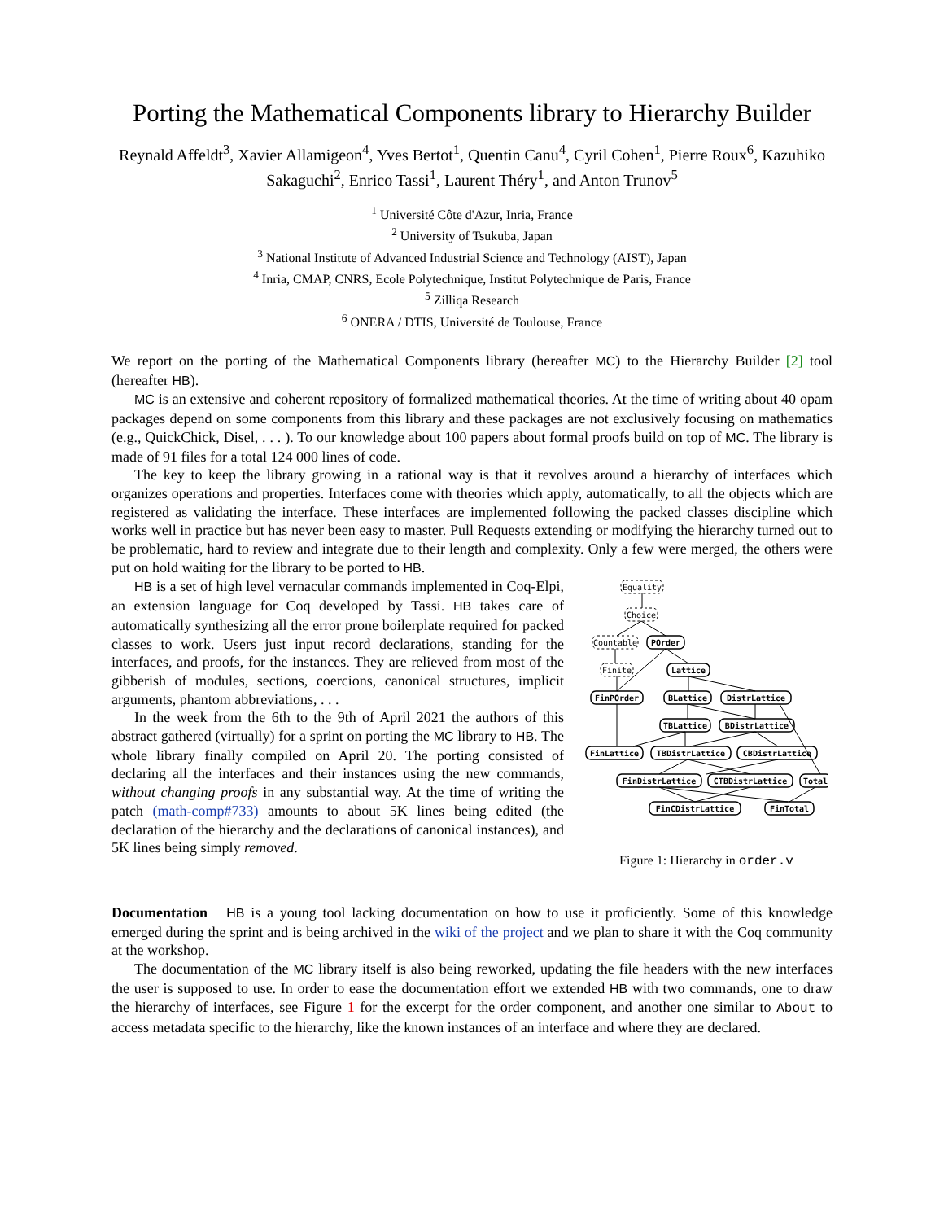Porting the Mathematical Components library to Hierarchy Builder
Reynald Affeldt<sup>3</sup>, Xavier Allamigeon<sup>4</sup>, Yves Bertot<sup>1</sup>, Quentin Canu<sup>4</sup>, Cyril Cohen<sup>1</sup>, Pierre Roux<sup>6</sup>, Kazuhiko Sakaguchi<sup>2</sup>, Enrico Tassi<sup>1</sup>, Laurent Théry<sup>1</sup>, and Anton Trunov<sup>5</sup>
<sup>1</sup> Université Côte d'Azur, Inria, France
<sup>2</sup> University of Tsukuba, Japan
<sup>3</sup> National Institute of Advanced Industrial Science and Technology (AIST), Japan
<sup>4</sup> Inria, CMAP, CNRS, Ecole Polytechnique, Institut Polytechnique de Paris, France
<sup>5</sup> Zilliqa Research
<sup>6</sup> ONERA / DTIS, Université de Toulouse, France
We report on the porting of the Mathematical Components library (hereafter MC) to the Hierarchy Builder [2] tool (hereafter HB).
MC is an extensive and coherent repository of formalized mathematical theories. At the time of writing about 40 opam packages depend on some components from this library and these packages are not exclusively focusing on mathematics (e.g., QuickChick, Disel, . . . ). To our knowledge about 100 papers about formal proofs build on top of MC. The library is made of 91 files for a total 124 000 lines of code.
The key to keep the library growing in a rational way is that it revolves around a hierarchy of interfaces which organizes operations and properties. Interfaces come with theories which apply, automatically, to all the objects which are registered as validating the interface. These interfaces are implemented following the packed classes discipline which works well in practice but has never been easy to master. Pull Requests extending or modifying the hierarchy turned out to be problematic, hard to review and integrate due to their length and complexity. Only a few were merged, the others were put on hold waiting for the library to be ported to HB.
HB is a set of high level vernacular commands implemented in Coq-Elpi, an extension language for Coq developed by Tassi. HB takes care of automatically synthesizing all the error prone boilerplate required for packed classes to work. Users just input record declarations, standing for the interfaces, and proofs, for the instances. They are relieved from most of the gibberish of modules, sections, coercions, canonical structures, implicit arguments, phantom abbreviations, . . .
In the week from the 6th to the 9th of April 2021 the authors of this abstract gathered (virtually) for a sprint on porting the MC library to HB. The whole library finally compiled on April 20. The porting consisted of declaring all the interfaces and their instances using the new commands, without changing proofs in any substantial way. At the time of writing the patch (math-comp#733) amounts to about 5K lines being edited (the declaration of the hierarchy and the declarations of canonical instances), and 5K lines being simply removed.
Equality
Choice
Countable
POrder
Finite
Lattice
FinPOrder
BLattice
DistrLattice
TBLattice
BDistrLattice
FinLattice
TBDistrLattice
CBDistrLattice
FinDistrLattice
CTBDistrLattice
Total
FinCDistrLattice
FinTotal
Figure 1: Hierarchy in order.v
Documentation HB is a young tool lacking documentation on how to use it proficiently. Some of this knowledge emerged during the sprint and is being archived in the wiki of the project and we plan to share it with the Coq community at the workshop.
The documentation of the MC library itself is also being reworked, updating the file headers with the new interfaces the user is supposed to use. In order to ease the documentation effort we extended HB with two commands, one to draw the hierarchy of interfaces, see Figure 1 for the excerpt for the order component, and another one similar to About to access metadata specific to the hierarchy, like the known instances of an interface and where they are declared.